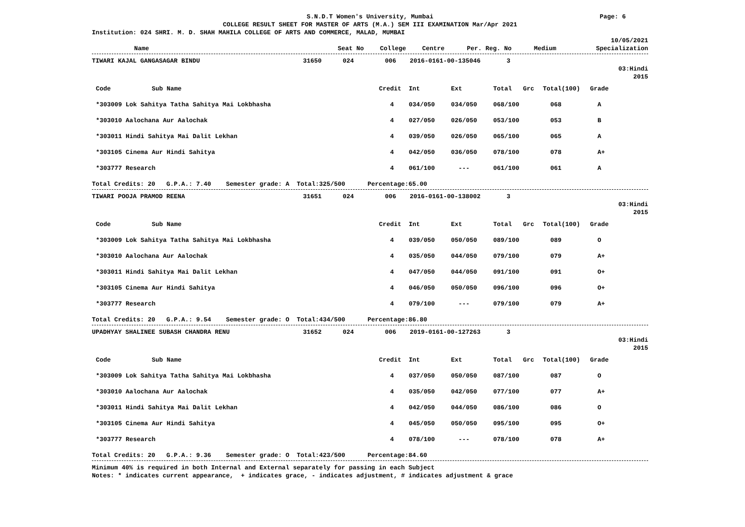| | S.N.D.T Women's University, Mumbai | Page: 6 |
COLLEGE RESULT SHEET FOR MASTER OF ARTS (M.A.) SEM III EXAMINATION Mar/Apr 2021
Institution: 024 SHRI. M. D. SHAH MAHILA COLLEGE OF ARTS AND COMMERCE, MALAD, MUMBAI
10/05/2021
| Name | Seat No | College | Centre | Per. Reg. No | Medium | Specialization |
| --- | --- | --- | --- | --- | --- | --- |
| TIWARI KAJAL GANGASAGAR BINDU | 31650 | 024 | 006 | 2016-0161-00-135046 | 3 |
03:Hindi
2015
| Code Sub Name | Credit | Int | Ext | Total | Grc | Total(100) | Grade |
| --- | --- | --- | --- | --- | --- | --- | --- |
| *303009 Lok Sahitya Tatha Sahitya Mai Lokbhasha | 4 | 034/050 | 034/050 | 068/100 | | 068 | A |
| *303010 Aalochana Aur Aalochak | 4 | 027/050 | 026/050 | 053/100 | | 053 | B |
| *303011 Hindi Sahitya Mai Dalit Lekhan | 4 | 039/050 | 026/050 | 065/100 | | 065 | A |
| *303105 Cinema Aur Hindi Sahitya | 4 | 042/050 | 036/050 | 078/100 | | 078 | A+ |
| *303777 Research | 4 | 061/100 | --- | 061/100 | | 061 | A |
Total Credits: 20 G.P.A.: 7.40 Semester grade: A Total:325/500 Percentage:65.00
| TIWARI POOJA PRAMOD REENA | 31651 | 024 | 006 | 2016-0161-00-138002 | 3 |
03:Hindi
2015
| Code Sub Name | Credit | Int | Ext | Total | Grc | Total(100) | Grade |
| --- | --- | --- | --- | --- | --- | --- | --- |
| *303009 Lok Sahitya Tatha Sahitya Mai Lokbhasha | 4 | 039/050 | 050/050 | 089/100 | | 089 | O |
| *303010 Aalochana Aur Aalochak | 4 | 035/050 | 044/050 | 079/100 | | 079 | A+ |
| *303011 Hindi Sahitya Mai Dalit Lekhan | 4 | 047/050 | 044/050 | 091/100 | | 091 | O+ |
| *303105 Cinema Aur Hindi Sahitya | 4 | 046/050 | 050/050 | 096/100 | | 096 | O+ |
| *303777 Research | 4 | 079/100 | --- | 079/100 | | 079 | A+ |
Total Credits: 20 G.P.A.: 9.54 Semester grade: O Total:434/500 Percentage:86.80
| UPADHYAY SHALINEE SUBASH CHANDRA RENU | 31652 | 024 | 006 | 2019-0161-00-127263 | 3 |
03:Hindi
2015
| Code Sub Name | Credit | Int | Ext | Total | Grc | Total(100) | Grade |
| --- | --- | --- | --- | --- | --- | --- | --- |
| *303009 Lok Sahitya Tatha Sahitya Mai Lokbhasha | 4 | 037/050 | 050/050 | 087/100 | | 087 | O |
| *303010 Aalochana Aur Aalochak | 4 | 035/050 | 042/050 | 077/100 | | 077 | A+ |
| *303011 Hindi Sahitya Mai Dalit Lekhan | 4 | 042/050 | 044/050 | 086/100 | | 086 | O |
| *303105 Cinema Aur Hindi Sahitya | 4 | 045/050 | 050/050 | 095/100 | | 095 | O+ |
| *303777 Research | 4 | 078/100 | --- | 078/100 | | 078 | A+ |
Total Credits: 20 G.P.A.: 9.36 Semester grade: O Total:423/500 Percentage:84.60
Minimum 40% is required in both Internal and External separately for passing in each Subject
Notes: * indicates current appearance, + indicates grace, - indicates adjustment, # indicates adjustment & grace